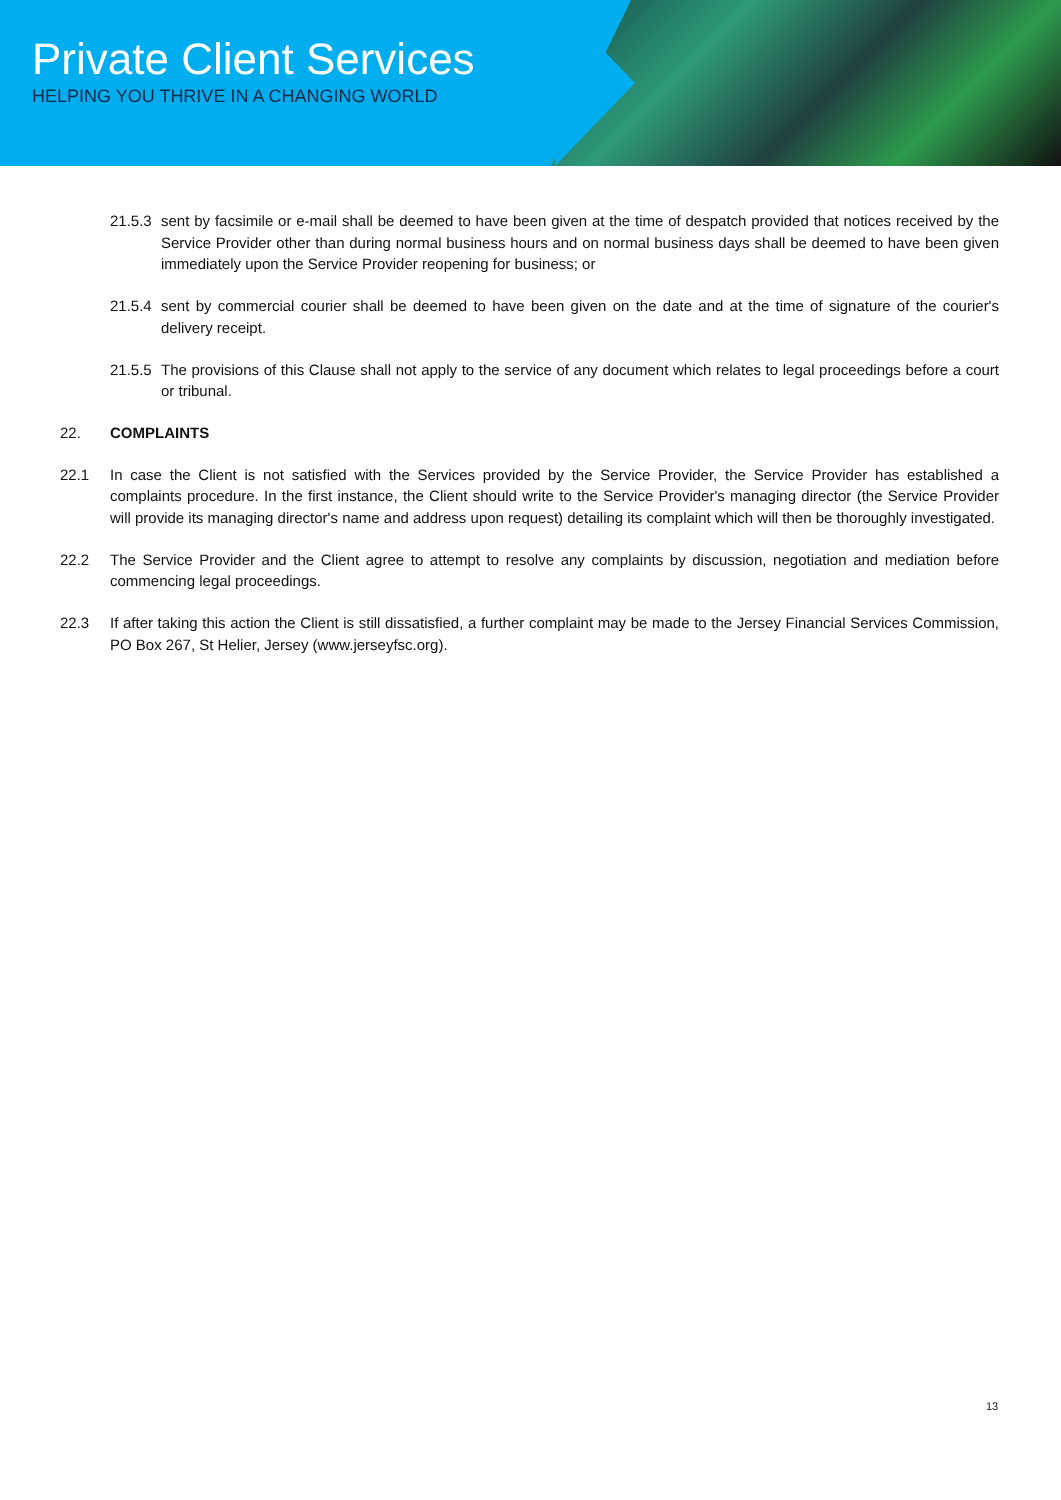Private Client Services
HELPING YOU THRIVE IN A CHANGING WORLD
21.5.3
sent by facsimile or e-mail shall be deemed to have been given at the time of despatch provided that notices received by the Service Provider other than during normal business hours and on normal business days shall be deemed to have been given immediately upon the Service Provider reopening for business; or
21.5.4
sent by commercial courier shall be deemed to have been given on the date and at the time of signature of the courier's delivery receipt.
21.5.5
The provisions of this Clause shall not apply to the service of any document which relates to legal proceedings before a court or tribunal.
22. COMPLAINTS
22.1 In case the Client is not satisfied with the Services provided by the Service Provider, the Service Provider has established a complaints procedure. In the first instance, the Client should write to the Service Provider's managing director (the Service Provider will provide its managing director's name and address upon request) detailing its complaint which will then be thoroughly investigated.
22.2 The Service Provider and the Client agree to attempt to resolve any complaints by discussion, negotiation and mediation before commencing legal proceedings.
22.3 If after taking this action the Client is still dissatisfied, a further complaint may be made to the Jersey Financial Services Commission, PO Box 267, St Helier, Jersey (www.jerseyfsc.org).
13